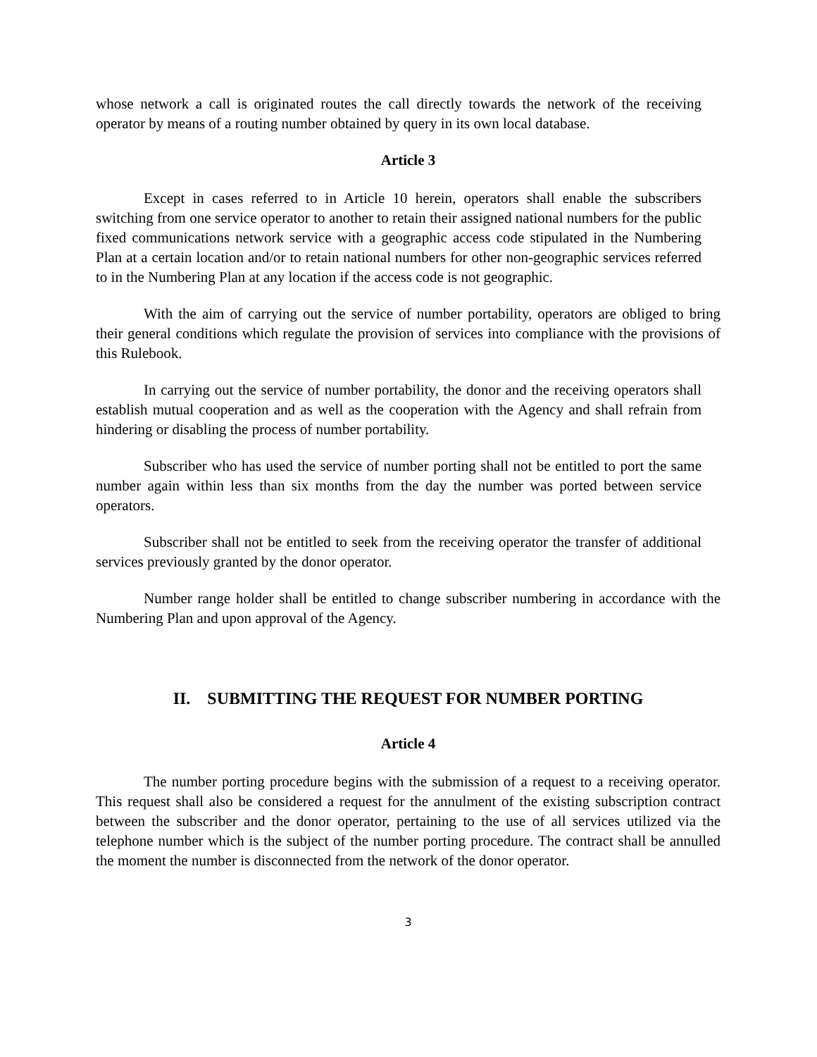whose network a call is originated routes the call directly towards the network of the receiving operator by means of a routing number obtained by query in its own local database.
Article 3
Except in cases referred to in Article 10 herein, operators shall enable the subscribers switching from one service operator to another to retain their assigned national numbers for the public fixed communications network service with a geographic access code stipulated in the Numbering Plan at a certain location and/or to retain national numbers for other non-geographic services referred to in the Numbering Plan at any location if the access code is not geographic.
With the aim of carrying out the service of number portability, operators are obliged to bring their general conditions which regulate the provision of services into compliance with the provisions of this Rulebook.
In carrying out the service of number portability, the donor and the receiving operators shall establish mutual cooperation and as well as the cooperation with the Agency and shall refrain from hindering or disabling the process of number portability.
Subscriber who has used the service of number porting shall not be entitled to port the same number again within less than six months from the day the number was ported between service operators.
Subscriber shall not be entitled to seek from the receiving operator the transfer of additional services previously granted by the donor operator.
Number range holder shall be entitled to change subscriber numbering in accordance with the Numbering Plan and upon approval of the Agency.
II. SUBMITTING THE REQUEST FOR NUMBER PORTING
Article 4
The number porting procedure begins with the submission of a request to a receiving operator. This request shall also be considered a request for the annulment of the existing subscription contract between the subscriber and the donor operator, pertaining to the use of all services utilized via the telephone number which is the subject of the number porting procedure. The contract shall be annulled the moment the number is disconnected from the network of the donor operator.
3